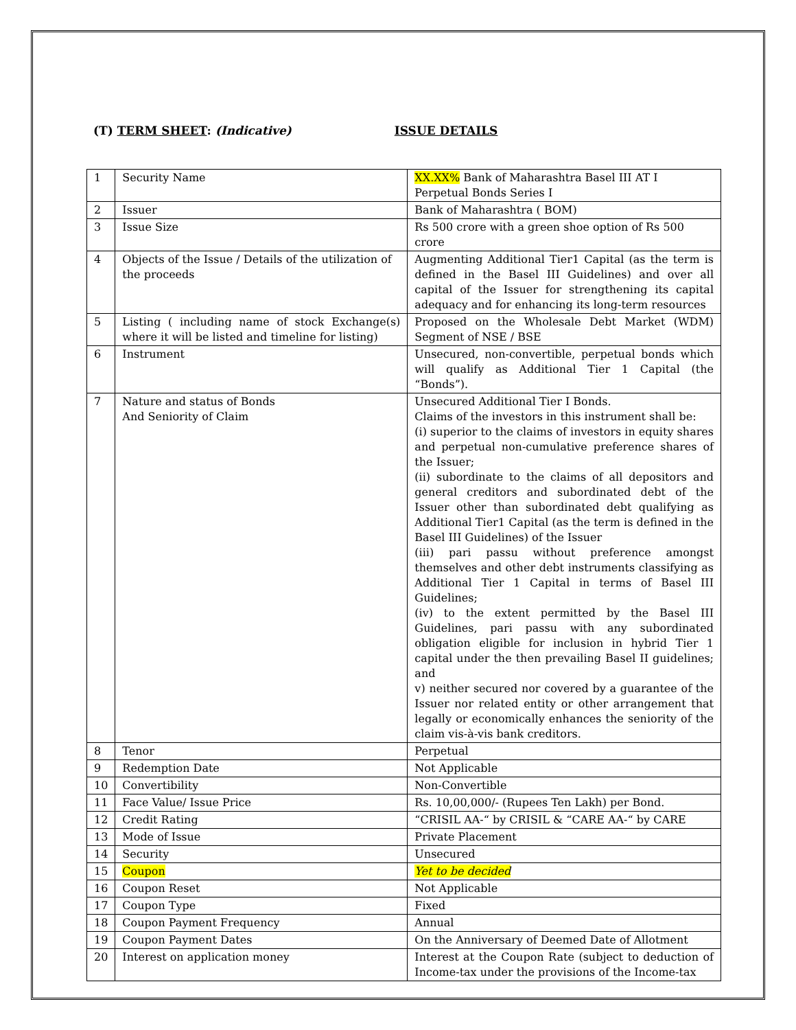(T) TERM SHEET: (Indicative) ISSUE DETAILS
| 1 | Security Name | XX.XX% Bank of Maharashtra Basel III AT I Perpetual Bonds Series I |
| 2 | Issuer | Bank of Maharashtra ( BOM) |
| 3 | Issue Size | Rs 500 crore with a green shoe option of Rs 500 crore |
| 4 | Objects of the Issue / Details of the utilization of the proceeds | Augmenting Additional Tier1 Capital (as the term is defined in the Basel III Guidelines) and over all capital of the Issuer for strengthening its capital adequacy and for enhancing its long-term resources |
| 5 | Listing ( including name of stock Exchange(s) where it will be listed and timeline for listing) | Proposed on the Wholesale Debt Market (WDM) Segment of NSE / BSE |
| 6 | Instrument | Unsecured, non-convertible, perpetual bonds which will qualify as Additional Tier 1 Capital (the “Bonds”). |
| 7 | Nature and status of Bonds And Seniority of Claim | Unsecured Additional Tier I Bonds. Claims of the investors in this instrument shall be: (i) superior to the claims of investors in equity shares and perpetual non-cumulative preference shares of the Issuer; (ii) subordinate to the claims of all depositors and general creditors and subordinated debt of the Issuer other than subordinated debt qualifying as Additional Tier1 Capital (as the term is defined in the Basel III Guidelines) of the Issuer (iii) pari passu without preference amongst themselves and other debt instruments classifying as Additional Tier 1 Capital in terms of Basel III Guidelines; (iv) to the extent permitted by the Basel III Guidelines, pari passu with any subordinated obligation eligible for inclusion in hybrid Tier 1 capital under the then prevailing Basel II guidelines; and v) neither secured nor covered by a guarantee of the Issuer nor related entity or other arrangement that legally or economically enhances the seniority of the claim vis-à-vis bank creditors. |
| 8 | Tenor | Perpetual |
| 9 | Redemption Date | Not Applicable |
| 10 | Convertibility | Non-Convertible |
| 11 | Face Value/ Issue Price | Rs. 10,00,000/- (Rupees Ten Lakh) per Bond. |
| 12 | Credit Rating | “CRISIL AA-“ by CRISIL & “CARE AA-“ by CARE |
| 13 | Mode of Issue | Private Placement |
| 14 | Security | Unsecured |
| 15 | Coupon | Yet to be decided |
| 16 | Coupon Reset | Not Applicable |
| 17 | Coupon Type | Fixed |
| 18 | Coupon Payment Frequency | Annual |
| 19 | Coupon Payment Dates | On the Anniversary of Deemed Date of Allotment |
| 20 | Interest on application money | Interest at the Coupon Rate (subject to deduction of Income-tax under the provisions of the Income-tax |